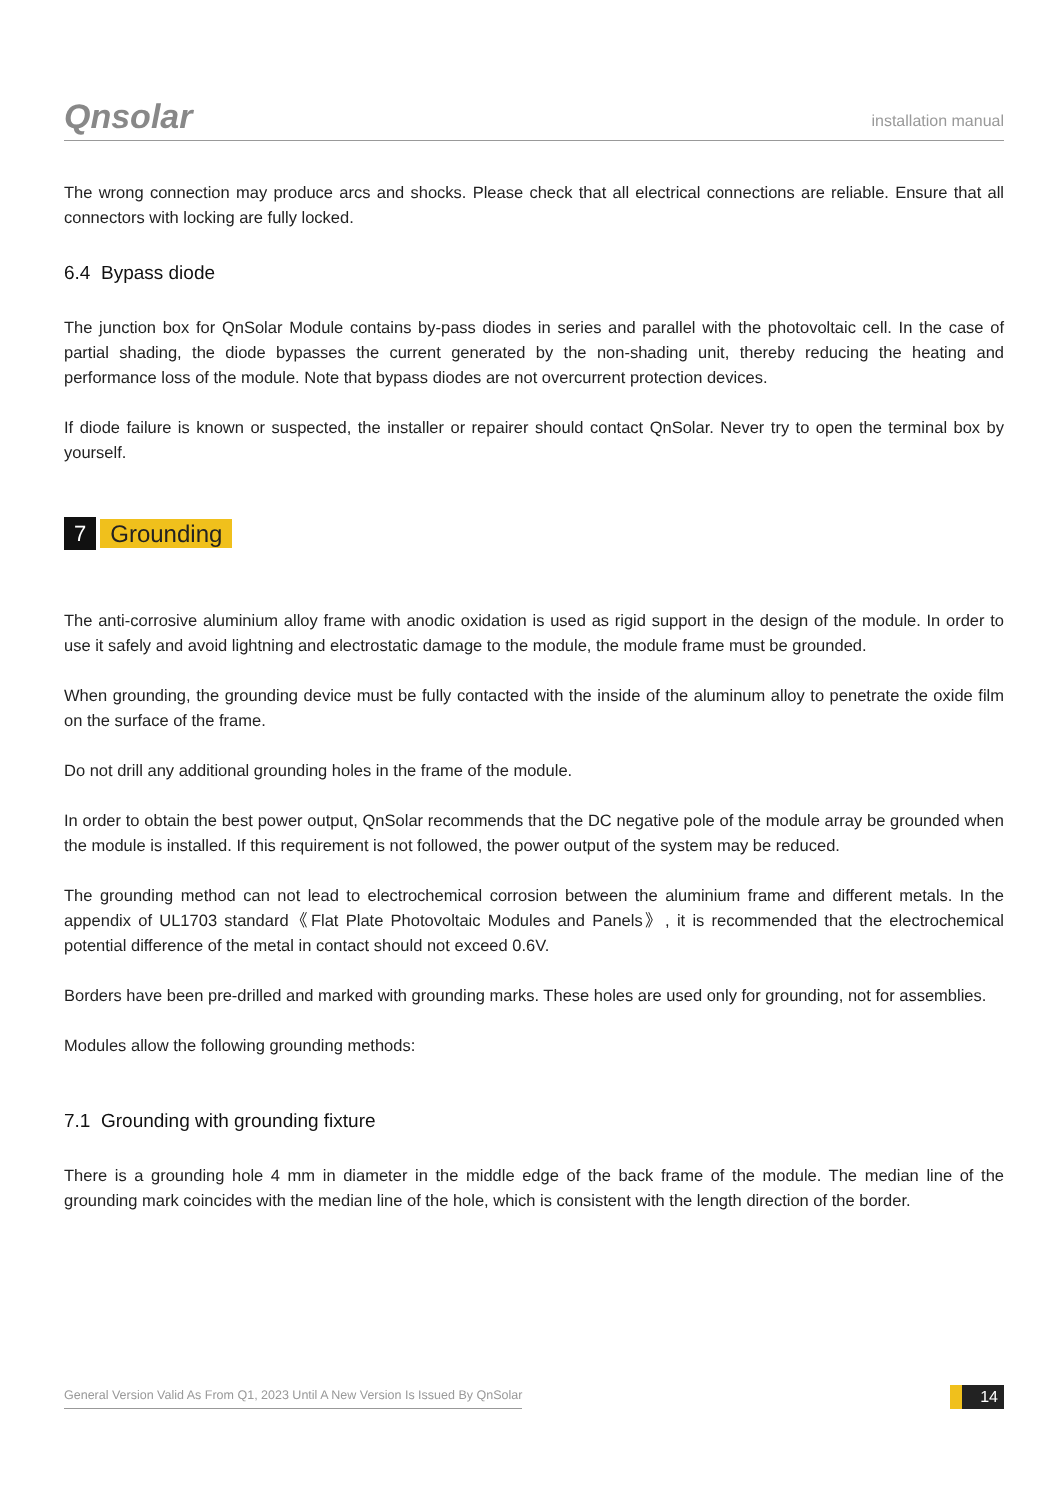Qnsolar
installation manual
The wrong connection may produce arcs and shocks. Please check that all electrical connections are reliable. Ensure that all connectors with locking are fully locked.
6.4 Bypass diode
The junction box for QnSolar Module contains by-pass diodes in series and parallel with the photovoltaic cell. In the case of partial shading, the diode bypasses the current generated by the non-shading unit, thereby reducing the heating and performance loss of the module. Note that bypass diodes are not overcurrent protection devices.
If diode failure is known or suspected, the installer or repairer should contact QnSolar. Never try to open the terminal box by yourself.
7 Grounding
The anti-corrosive aluminium alloy frame with anodic oxidation is used as rigid support in the design of the module. In order to use it safely and avoid lightning and electrostatic damage to the module, the module frame must be grounded.
When grounding, the grounding device must be fully contacted with the inside of the aluminum alloy to penetrate the oxide film on the surface of the frame.
Do not drill any additional grounding holes in the frame of the module.
In order to obtain the best power output, QnSolar recommends that the DC negative pole of the module array be grounded when the module is installed. If this requirement is not followed, the power output of the system may be reduced.
The grounding method can not lead to electrochemical corrosion between the aluminium frame and different metals. In the appendix of UL1703 standard《Flat Plate Photovoltaic Modules and Panels》, it is recommended that the electrochemical potential difference of the metal in contact should not exceed 0.6V.
Borders have been pre-drilled and marked with grounding marks. These holes are used only for grounding, not for assemblies.
Modules allow the following grounding methods:
7.1 Grounding with grounding fixture
There is a grounding hole 4 mm in diameter in the middle edge of the back frame of the module. The median line of the grounding mark coincides with the median line of the hole, which is consistent with the length direction of the border.
General Version Valid As From Q1, 2023 Until A New Version Is Issued By QnSolar
14